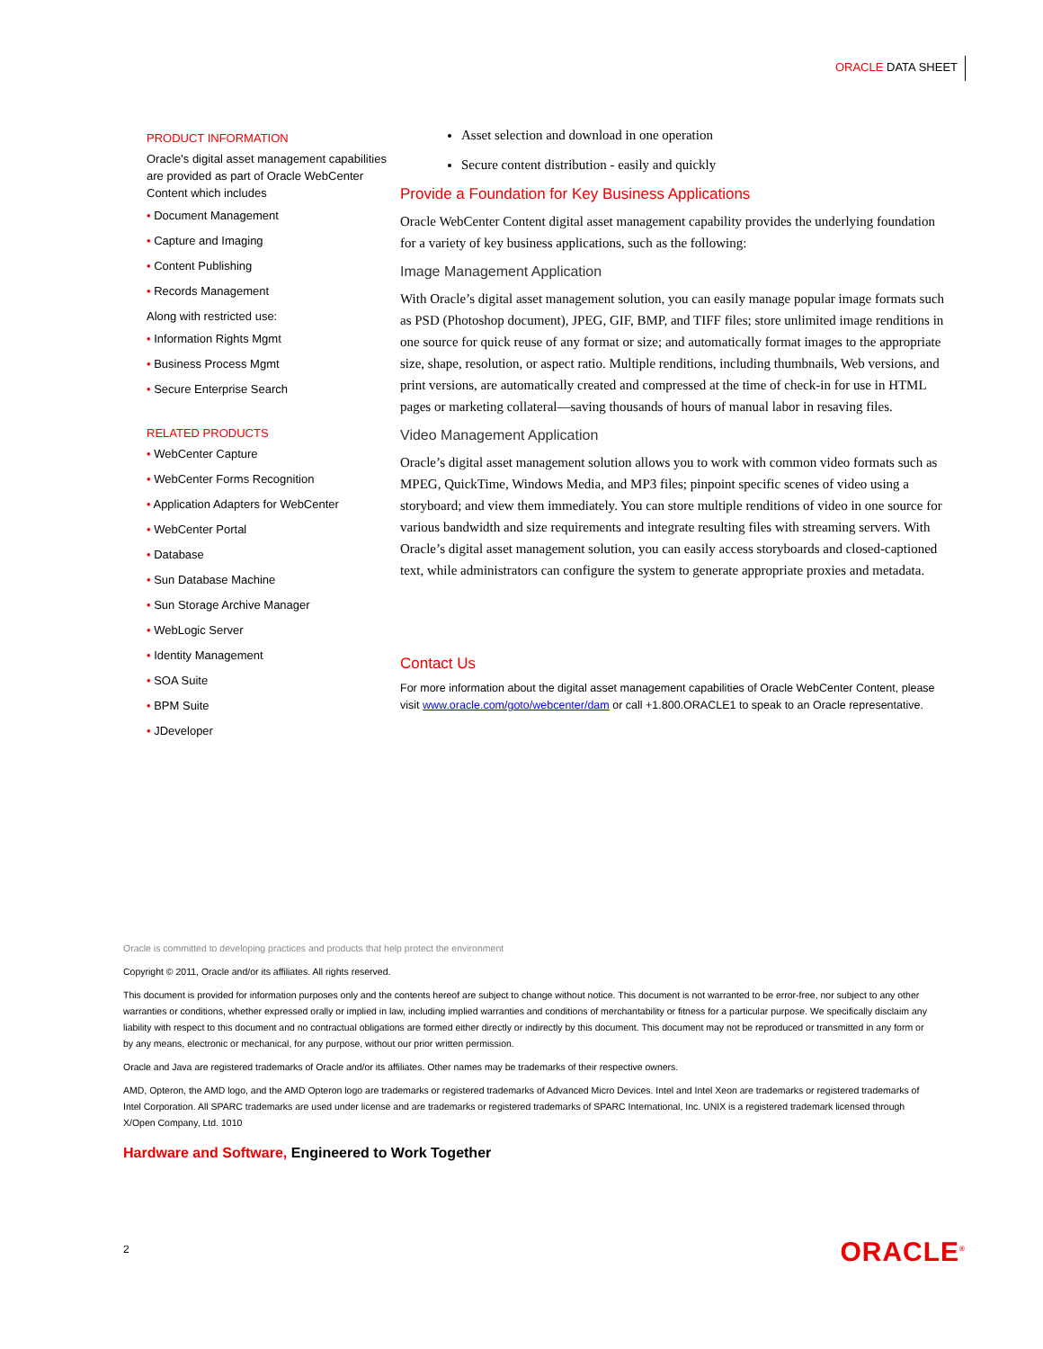ORACLE DATA SHEET
PRODUCT INFORMATION
Oracle's digital asset management capabilities are provided as part of Oracle WebCenter Content which includes
• Document Management
• Capture and Imaging
• Content Publishing
• Records Management
Along with restricted use:
• Information Rights Mgmt
• Business Process Mgmt
• Secure Enterprise Search
RELATED PRODUCTS
• WebCenter Capture
• WebCenter Forms Recognition
• Application Adapters for WebCenter
• WebCenter Portal
• Database
• Sun Database Machine
• Sun Storage Archive Manager
• WebLogic Server
• Identity Management
• SOA Suite
• BPM Suite
• JDeveloper
Asset selection and download in one operation
Secure content distribution - easily and quickly
Provide a Foundation for Key Business Applications
Oracle WebCenter Content digital asset management capability provides the underlying foundation for a variety of key business applications, such as the following:
Image Management Application
With Oracle’s digital asset management solution, you can easily manage popular image formats such as PSD (Photoshop document), JPEG, GIF, BMP, and TIFF files; store unlimited image renditions in one source for quick reuse of any format or size; and automatically format images to the appropriate size, shape, resolution, or aspect ratio. Multiple renditions, including thumbnails, Web versions, and print versions, are automatically created and compressed at the time of check-in for use in HTML pages or marketing collateral—saving thousands of hours of manual labor in resaving files.
Video Management Application
Oracle’s digital asset management solution allows you to work with common video formats such as MPEG, QuickTime, Windows Media, and MP3 files; pinpoint specific scenes of video using a storyboard; and view them immediately. You can store multiple renditions of video in one source for various bandwidth and size requirements and integrate resulting files with streaming servers. With Oracle’s digital asset management solution, you can easily access storyboards and closed-captioned text, while administrators can configure the system to generate appropriate proxies and metadata.
Contact Us
For more information about the digital asset management capabilities of Oracle WebCenter Content, please visit www.oracle.com/goto/webcenter/dam or call +1.800.ORACLE1 to speak to an Oracle representative.
Oracle is committed to developing practices and products that help protect the environment
Copyright © 2011, Oracle and/or its affiliates. All rights reserved.
This document is provided for information purposes only and the contents hereof are subject to change without notice. This document is not warranted to be error-free, nor subject to any other warranties or conditions, whether expressed orally or implied in law, including implied warranties and conditions of merchantability or fitness for a particular purpose. We specifically disclaim any liability with respect to this document and no contractual obligations are formed either directly or indirectly by this document. This document may not be reproduced or transmitted in any form or by any means, electronic or mechanical, for any purpose, without our prior written permission.
Oracle and Java are registered trademarks of Oracle and/or its affiliates. Other names may be trademarks of their respective owners.
AMD, Opteron, the AMD logo, and the AMD Opteron logo are trademarks or registered trademarks of Advanced Micro Devices. Intel and Intel Xeon are trademarks or registered trademarks of Intel Corporation. All SPARC trademarks are used under license and are trademarks or registered trademarks of SPARC International, Inc. UNIX is a registered trademark licensed through X/Open Company, Ltd. 1010
Hardware and Software, Engineered to Work Together
2 ORACLE<sup>®</sup>